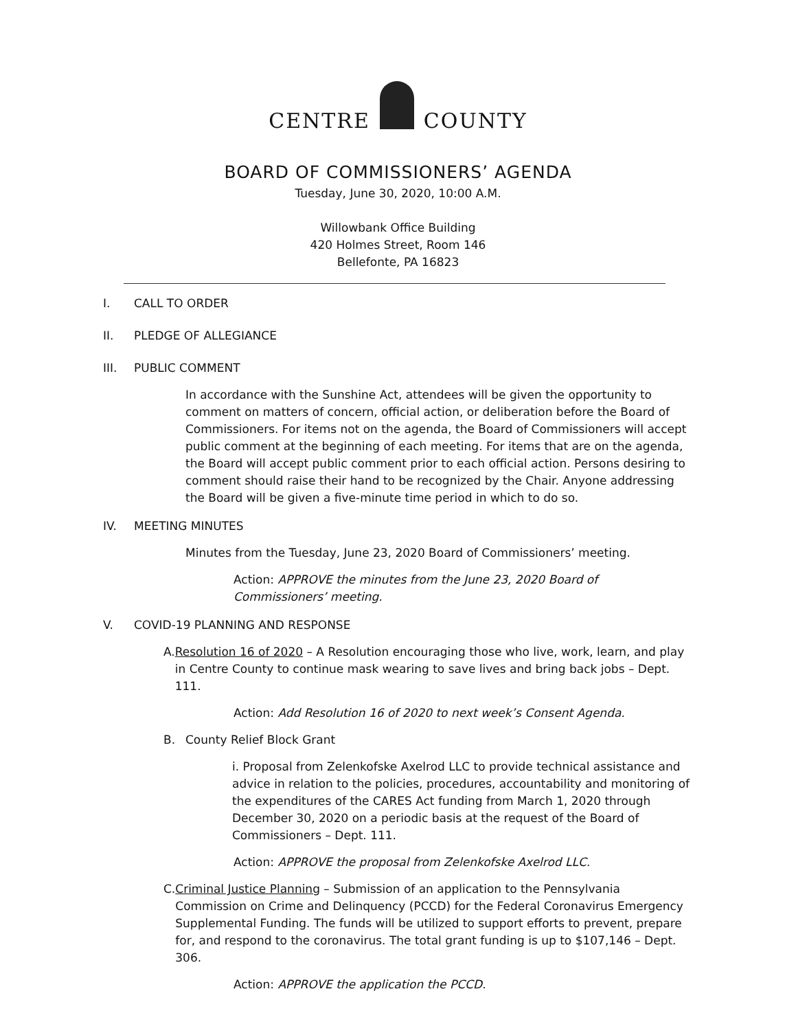CENTRE COUNTY
BOARD OF COMMISSIONERS’ AGENDA
Tuesday, June 30, 2020, 10:00 A.M.
Willowbank Office Building
420 Holmes Street, Room 146
Bellefonte, PA 16823
I. CALL TO ORDER
II. PLEDGE OF ALLEGIANCE
III. PUBLIC COMMENT
In accordance with the Sunshine Act, attendees will be given the opportunity to comment on matters of concern, official action, or deliberation before the Board of Commissioners. For items not on the agenda, the Board of Commissioners will accept public comment at the beginning of each meeting. For items that are on the agenda, the Board will accept public comment prior to each official action. Persons desiring to comment should raise their hand to be recognized by the Chair. Anyone addressing the Board will be given a five-minute time period in which to do so.
IV. MEETING MINUTES
Minutes from the Tuesday, June 23, 2020 Board of Commissioners’ meeting.
Action: APPROVE the minutes from the June 23, 2020 Board of Commissioners’ meeting.
V. COVID-19 PLANNING AND RESPONSE
A. Resolution 16 of 2020 – A Resolution encouraging those who live, work, learn, and play in Centre County to continue mask wearing to save lives and bring back jobs – Dept. 111.
Action: Add Resolution 16 of 2020 to next week’s Consent Agenda.
B. County Relief Block Grant
i. Proposal from Zelenkofske Axelrod LLC to provide technical assistance and advice in relation to the policies, procedures, accountability and monitoring of the expenditures of the CARES Act funding from March 1, 2020 through December 30, 2020 on a periodic basis at the request of the Board of Commissioners – Dept. 111.
Action: APPROVE the proposal from Zelenkofske Axelrod LLC.
C. Criminal Justice Planning – Submission of an application to the Pennsylvania Commission on Crime and Delinquency (PCCD) for the Federal Coronavirus Emergency Supplemental Funding. The funds will be utilized to support efforts to prevent, prepare for, and respond to the coronavirus. The total grant funding is up to $107,146 – Dept. 306.
Action: APPROVE the application the PCCD.